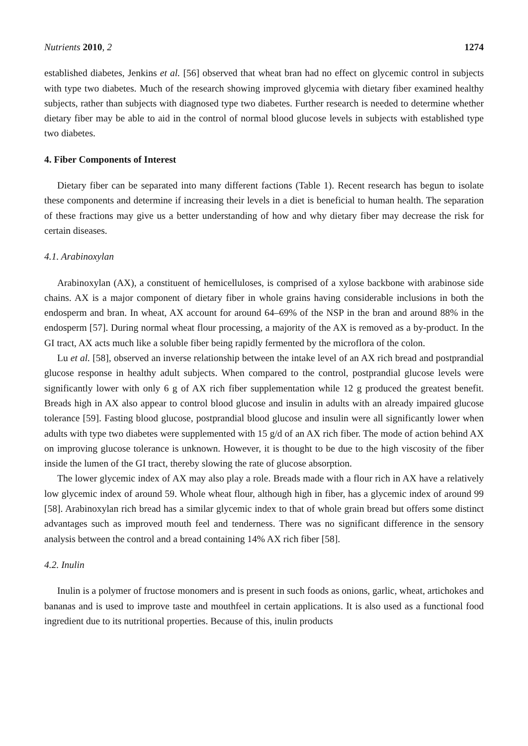Nutrients 2010, 2 1274
established diabetes, Jenkins et al. [56] observed that wheat bran had no effect on glycemic control in subjects with type two diabetes. Much of the research showing improved glycemia with dietary fiber examined healthy subjects, rather than subjects with diagnosed type two diabetes. Further research is needed to determine whether dietary fiber may be able to aid in the control of normal blood glucose levels in subjects with established type two diabetes.
4. Fiber Components of Interest
Dietary fiber can be separated into many different factions (Table 1). Recent research has begun to isolate these components and determine if increasing their levels in a diet is beneficial to human health. The separation of these fractions may give us a better understanding of how and why dietary fiber may decrease the risk for certain diseases.
4.1. Arabinoxylan
Arabinoxylan (AX), a constituent of hemicelluloses, is comprised of a xylose backbone with arabinose side chains. AX is a major component of dietary fiber in whole grains having considerable inclusions in both the endosperm and bran. In wheat, AX account for around 64–69% of the NSP in the bran and around 88% in the endosperm [57]. During normal wheat flour processing, a majority of the AX is removed as a by-product. In the GI tract, AX acts much like a soluble fiber being rapidly fermented by the microflora of the colon.
Lu et al. [58], observed an inverse relationship between the intake level of an AX rich bread and postprandial glucose response in healthy adult subjects. When compared to the control, postprandial glucose levels were significantly lower with only 6 g of AX rich fiber supplementation while 12 g produced the greatest benefit. Breads high in AX also appear to control blood glucose and insulin in adults with an already impaired glucose tolerance [59]. Fasting blood glucose, postprandial blood glucose and insulin were all significantly lower when adults with type two diabetes were supplemented with 15 g/d of an AX rich fiber. The mode of action behind AX on improving glucose tolerance is unknown. However, it is thought to be due to the high viscosity of the fiber inside the lumen of the GI tract, thereby slowing the rate of glucose absorption.
The lower glycemic index of AX may also play a role. Breads made with a flour rich in AX have a relatively low glycemic index of around 59. Whole wheat flour, although high in fiber, has a glycemic index of around 99 [58]. Arabinoxylan rich bread has a similar glycemic index to that of whole grain bread but offers some distinct advantages such as improved mouth feel and tenderness. There was no significant difference in the sensory analysis between the control and a bread containing 14% AX rich fiber [58].
4.2. Inulin
Inulin is a polymer of fructose monomers and is present in such foods as onions, garlic, wheat, artichokes and bananas and is used to improve taste and mouthfeel in certain applications. It is also used as a functional food ingredient due to its nutritional properties. Because of this, inulin products